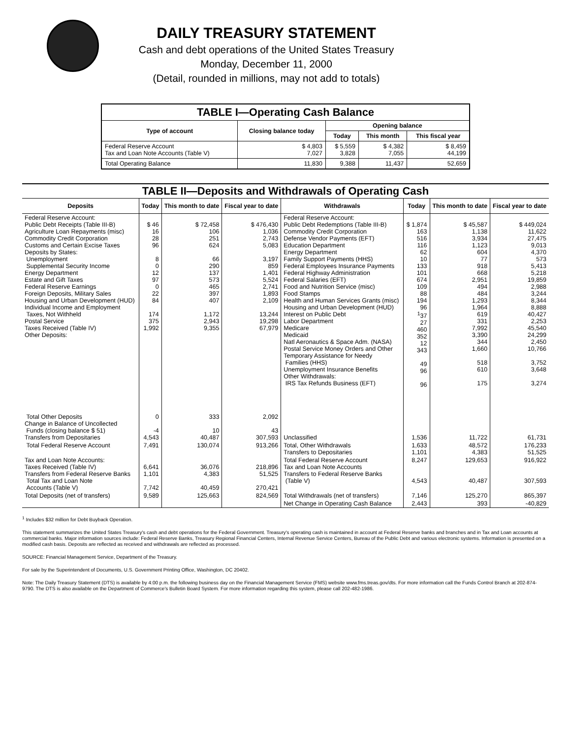DAILY TREASURY STATEMENT
Cash and debt operations of the United States Treasury
Monday, December 11, 2000
(Detail, rounded in millions, may not add to totals)
| TABLE I—Operating Cash Balance | | | | |
| Type of account | Closing balance today | Opening balance | | |
| | | Today | This month | This fiscal year |
| Federal Reserve Account Tax and Loan Note Accounts (Table V) | $ 4,803 7,027 | $ 5,559 3,828 | $ 4,382 7,055 | $ 8,459 44,199 |
| Total Operating Balance | 11,830 | 9,388 | 11,437 | 52,659 |
| TABLE II—Deposits and Withdrawals of Operating Cash | | | | | | | |
| Deposits | Today | This month to date | Fiscal year to date | Withdrawals | Today | This month to date | Fiscal year to date |
| Federal Reserve Account: Public Debt Receipts (Table III-B) Agriculture Loan Repayments (misc) Commodity Credit Corporation Customs and Certain Excise Taxes Deposits by States: Unemployment Supplemental Security Income Energy Department Estate and Gift Taxes Federal Reserve Earnings Foreign Deposits, Military Sales Housing and Urban Development (HUD) Individual Income and Employment Taxes, Not Withheld Postal Service Taxes Received (Table IV) Other Deposits: | $ 46 16 28 96 8 0 12 97 0 22 84 174 375 1,992 | $ 72,458 106 251 624 66 290 137 573 465 397 407 1,172 2,943 9,355 | $ 476,430 1,036 2,743 5,083 3,197 859 1,401 5,524 2,741 1,893 2,109 13,244 19,298 67,979 | Federal Reserve Account: Public Debt Redemptions (Table III-B) Commodity Credit Corporation Defense Vendor Payments (EFT) Education Department Energy Department Family Support Payments (HHS) Federal Employees Insurance Payments Federal Highway Administration Federal Salaries (EFT) Food and Nutrition Service (misc) Food Stamps Health and Human Services Grants (misc) Housing and Urban Development (HUD) Interest on Public Debt Labor Department Medicare Medicaid Natl Aeronautics & Space Adm. (NASA) Postal Service Money Orders and Other Temporary Assistance for Needy Families (HHS) Unemployment Insurance Benefits Other Withdrawals: IRS Tax Refunds Business (EFT) | $ 1,874 163 516 116 62 10 133 101 674 109 88 194 96 <sup>1</sup> 37 27 460 352 12 343 49 96 96 | $ 45,587 1,138 3,934 1,123 604 77 918 668 2,951 494 484 1,293 1,964 619 331 7,992 3,390 344 1,660 518 610 175 | $ 449,024 11,622 27,475 9,013 4,370 573 5,413 5,218 19,859 2,988 3,244 8,344 8,888 40,427 2,253 45,540 24,299 2,450 10,766 3,752 3,648 3,274 |
| Total Other Deposits Change in Balance of Uncollected Funds (closing balance $ 51) Transfers from Depositaries | 0 -4 4,543 | 333 10 40,487 | 2,092 43 307,593 | Unclassified | 1,536 | 11,722 | 61,731 |
| Total Federal Reserve Account | 7,491 | 130,074 | 913,266 | Total, Other Withdrawals Transfers to Depositaries | 1,633 1,101 | 48,572 4,383 | 176,233 51,525 |
| Tax and Loan Note Accounts: Taxes Received (Table IV) Transfers from Federal Reserve Banks Total Tax and Loan Note Accounts (Table V) | 6,641 1,101 7,742 | 36,076 4,383 40,459 | 218,896 51,525 270,421 | Total Federal Reserve Account Tax and Loan Note Accounts Transfers to Federal Reserve Banks (Table V) | 8,247 4,543 | 129,653 40,487 | 916,922 307,593 |
| Total Deposits (net of transfers) | 9,589 | 125,663 | 824,569 | Total Withdrawals (net of transfers) | 7,146 | 125,270 | 865,397 |
| | | | | Net Change in Operating Cash Balance | 2,443 | 393 | -40,829 |
<sup>1</sup> Includes $32 million for Debt Buyback Operation.
This statement summarizes the United States Treasury's cash and debt operations for the Federal Government. Treasury's operating cash is maintained in account at Federal Reserve banks and branches and in Tax and Loan accounts at commercial banks. Major information sources include: Federal Reserve Banks, Treasury Regional Financial Centers, Internal Revenue Service Centers, Bureau of the Public Debt and various electronic systems. Information is presented on a modified cash basis. Deposits are reflected as received and withdrawals are reflected as processed.
SOURCE: Financial Management Service, Department of the Treasury.
For sale by the Superintendent of Documents, U.S. Government Printing Office, Washington, DC 20402.
Note: The Daily Treasury Statement (DTS) is available by 4:00 p.m. the following business day on the Financial Management Service (FMS) website www.fms.treas.gov/dts. For more information call the Funds Control Branch at 202-874-9790. The DTS is also available on the Department of Commerce's Bulletin Board System. For more information regarding this system, please call 202-482-1986.